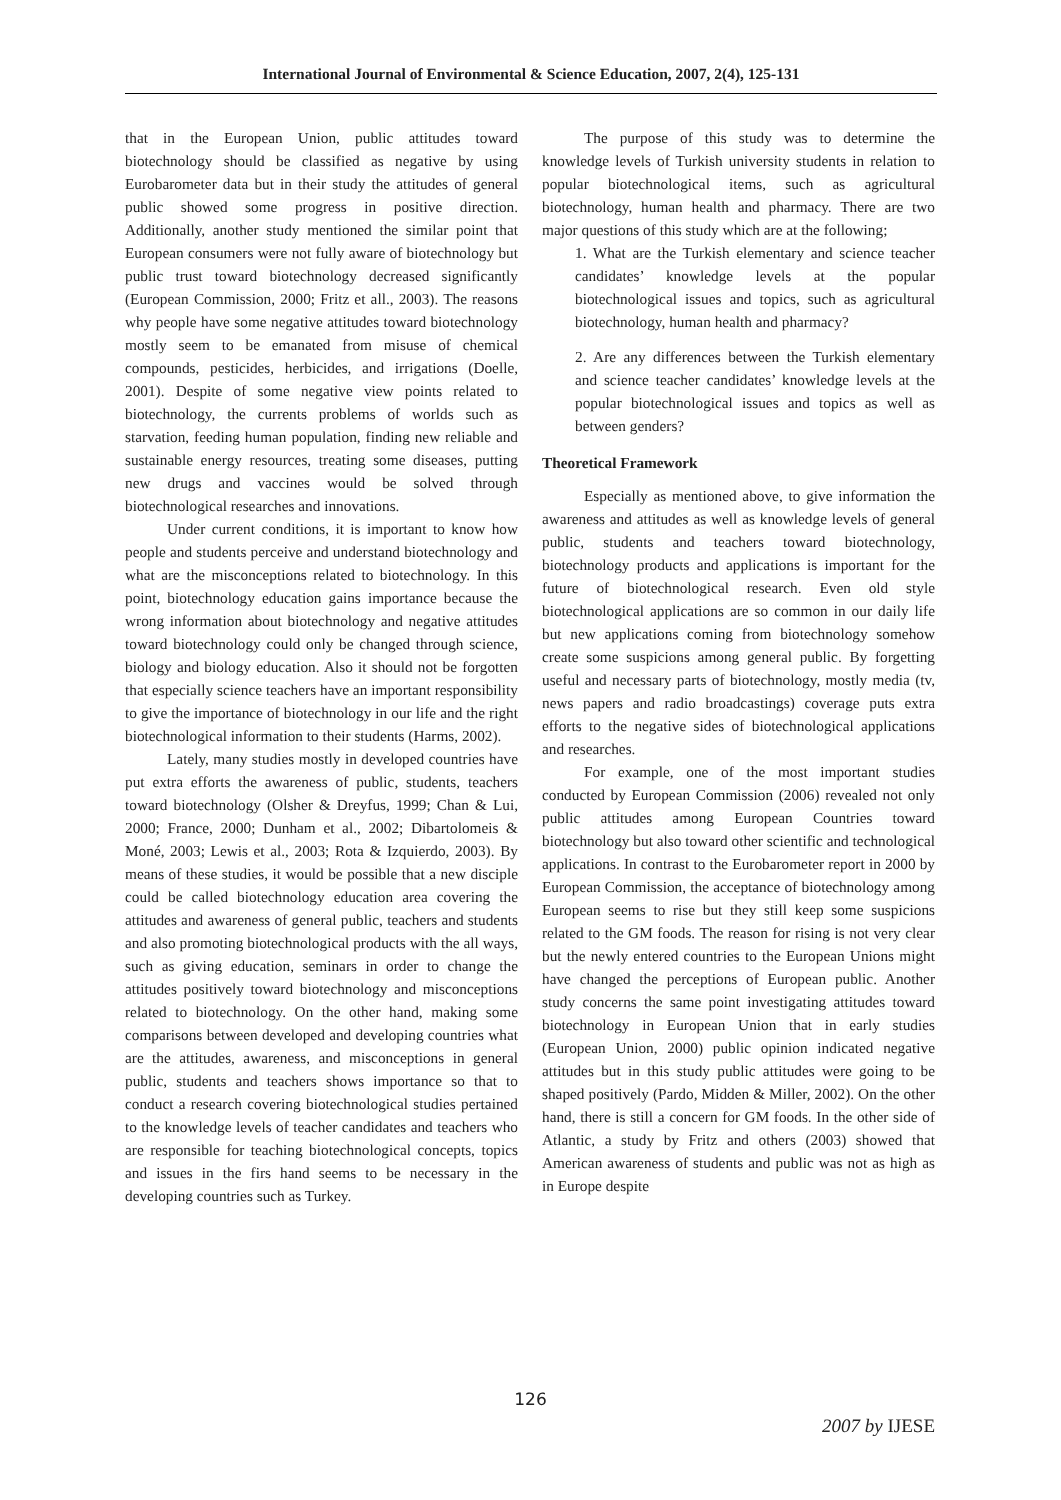International Journal of Environmental & Science Education, 2007, 2(4), 125-131
that in the European Union, public attitudes toward biotechnology should be classified as negative by using Eurobarometer data but in their study the attitudes of general public showed some progress in positive direction. Additionally, another study mentioned the similar point that European consumers were not fully aware of biotechnology but public trust toward biotechnology decreased significantly (European Commission, 2000; Fritz et all., 2003). The reasons why people have some negative attitudes toward biotechnology mostly seem to be emanated from misuse of chemical compounds, pesticides, herbicides, and irrigations (Doelle, 2001). Despite of some negative view points related to biotechnology, the currents problems of worlds such as starvation, feeding human population, finding new reliable and sustainable energy resources, treating some diseases, putting new drugs and vaccines would be solved through biotechnological researches and innovations.
Under current conditions, it is important to know how people and students perceive and understand biotechnology and what are the misconceptions related to biotechnology. In this point, biotechnology education gains importance because the wrong information about biotechnology and negative attitudes toward biotechnology could only be changed through science, biology and biology education. Also it should not be forgotten that especially science teachers have an important responsibility to give the importance of biotechnology in our life and the right biotechnological information to their students (Harms, 2002).
Lately, many studies mostly in developed countries have put extra efforts the awareness of public, students, teachers toward biotechnology (Olsher & Dreyfus, 1999; Chan & Lui, 2000; France, 2000; Dunham et al., 2002; Dibartolomeis & Moné, 2003; Lewis et al., 2003; Rota & Izquierdo, 2003). By means of these studies, it would be possible that a new disciple could be called biotechnology education area covering the attitudes and awareness of general public, teachers and students and also promoting biotechnological products with the all ways, such as giving education, seminars in order to change the attitudes positively toward biotechnology and misconceptions related to biotechnology. On the other hand, making some comparisons between developed and developing countries what are the attitudes, awareness, and misconceptions in general public, students and teachers shows importance so that to conduct a research covering biotechnological studies pertained to the knowledge levels of teacher candidates and teachers who are responsible for teaching biotechnological concepts, topics and issues in the firs hand seems to be necessary in the developing countries such as Turkey.
The purpose of this study was to determine the knowledge levels of Turkish university students in relation to popular biotechnological items, such as agricultural biotechnology, human health and pharmacy. There are two major questions of this study which are at the following;
1. What are the Turkish elementary and science teacher candidates’ knowledge levels at the popular biotechnological issues and topics, such as agricultural biotechnology, human health and pharmacy?
2. Are any differences between the Turkish elementary and science teacher candidates’ knowledge levels at the popular biotechnological issues and topics as well as between genders?
Theoretical Framework
Especially as mentioned above, to give information the awareness and attitudes as well as knowledge levels of general public, students and teachers toward biotechnology, biotechnology products and applications is important for the future of biotechnological research. Even old style biotechnological applications are so common in our daily life but new applications coming from biotechnology somehow create some suspicions among general public. By forgetting useful and necessary parts of biotechnology, mostly media (tv, news papers and radio broadcastings) coverage puts extra efforts to the negative sides of biotechnological applications and researches.
For example, one of the most important studies conducted by European Commission (2006) revealed not only public attitudes among European Countries toward biotechnology but also toward other scientific and technological applications. In contrast to the Eurobarometer report in 2000 by European Commission, the acceptance of biotechnology among European seems to rise but they still keep some suspicions related to the GM foods. The reason for rising is not very clear but the newly entered countries to the European Unions might have changed the perceptions of European public. Another study concerns the same point investigating attitudes toward biotechnology in European Union that in early studies (European Union, 2000) public opinion indicated negative attitudes but in this study public attitudes were going to be shaped positively (Pardo, Midden & Miller, 2002). On the other hand, there is still a concern for GM foods. In the other side of Atlantic, a study by Fritz and others (2003) showed that American awareness of students and public was not as high as in Europe despite
126
2007 by IJESE